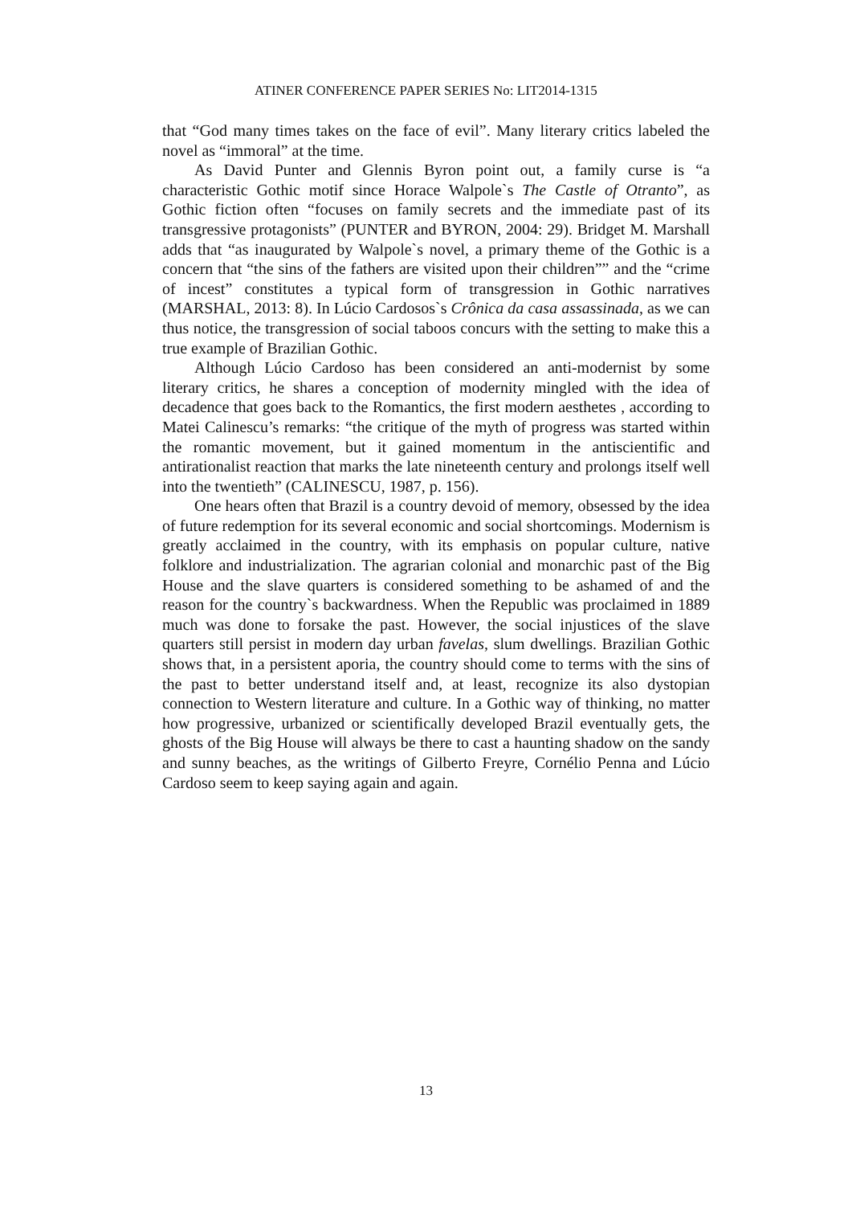ATINER CONFERENCE PAPER SERIES No: LIT2014-1315
that “God many times takes on the face of evil”. Many literary critics labeled the novel as “immoral” at the time.
As David Punter and Glennis Byron point out, a family curse is “a characteristic Gothic motif since Horace Walpole`s The Castle of Otranto”, as Gothic fiction often “focuses on family secrets and the immediate past of its transgressive protagonists” (PUNTER and BYRON, 2004: 29). Bridget M. Marshall adds that “as inaugurated by Walpole`s novel, a primary theme of the Gothic is a concern that “the sins of the fathers are visited upon their children”” and the “crime of incest” constitutes a typical form of transgression in Gothic narratives (MARSHAL, 2013: 8). In Lúcio Cardosos`s Crônica da casa assassinada, as we can thus notice, the transgression of social taboos concurs with the setting to make this a true example of Brazilian Gothic.
Although Lúcio Cardoso has been considered an anti-modernist by some literary critics, he shares a conception of modernity mingled with the idea of decadence that goes back to the Romantics, the first modern aesthetes , according to Matei Calinescu’s remarks: “the critique of the myth of progress was started within the romantic movement, but it gained momentum in the antiscientific and antirationalist reaction that marks the late nineteenth century and prolongs itself well into the twentieth” (CALINESCU, 1987, p. 156).
One hears often that Brazil is a country devoid of memory, obsessed by the idea of future redemption for its several economic and social shortcomings. Modernism is greatly acclaimed in the country, with its emphasis on popular culture, native folklore and industrialization. The agrarian colonial and monarchic past of the Big House and the slave quarters is considered something to be ashamed of and the reason for the country`s backwardness. When the Republic was proclaimed in 1889 much was done to forsake the past. However, the social injustices of the slave quarters still persist in modern day urban favelas, slum dwellings. Brazilian Gothic shows that, in a persistent aporia, the country should come to terms with the sins of the past to better understand itself and, at least, recognize its also dystopian connection to Western literature and culture. In a Gothic way of thinking, no matter how progressive, urbanized or scientifically developed Brazil eventually gets, the ghosts of the Big House will always be there to cast a haunting shadow on the sandy and sunny beaches, as the writings of Gilberto Freyre, Cornélio Penna and Lúcio Cardoso seem to keep saying again and again.
13